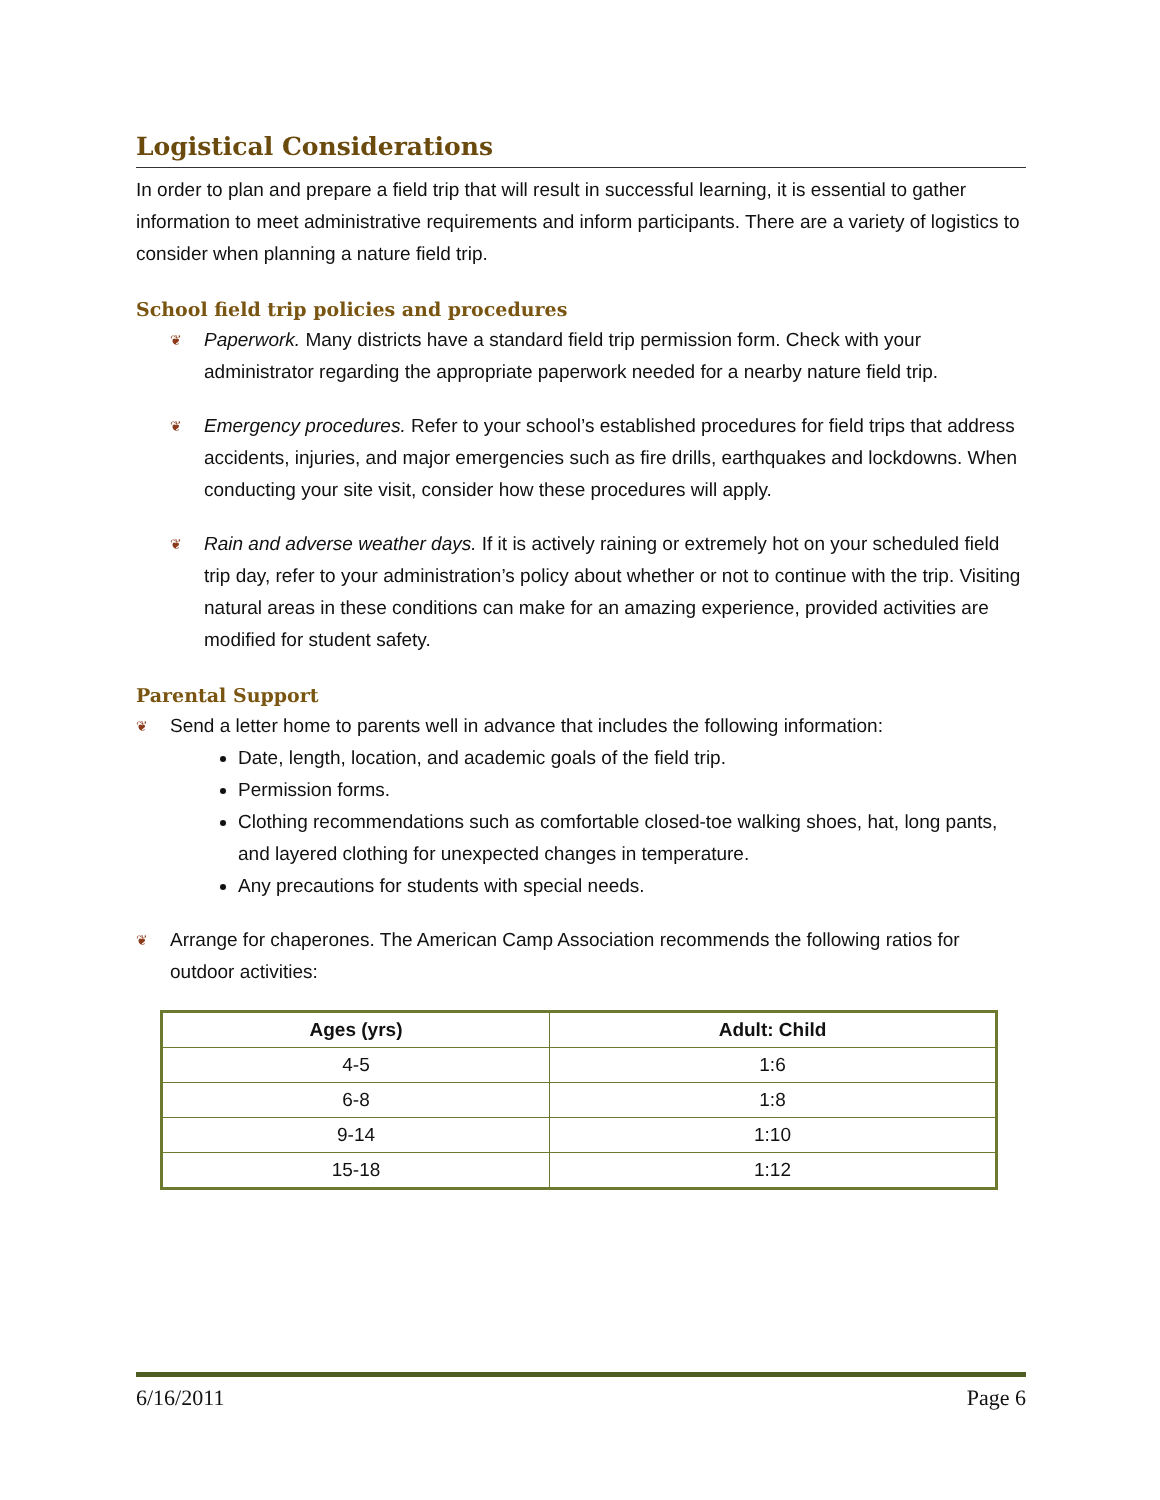Logistical Considerations
In order to plan and prepare a field trip that will result in successful learning, it is essential to gather information to meet administrative requirements and inform participants. There are a variety of logistics to consider when planning a nature field trip.
School field trip policies and procedures
❦ Paperwork. Many districts have a standard field trip permission form. Check with your administrator regarding the appropriate paperwork needed for a nearby nature field trip.
❦ Emergency procedures. Refer to your school’s established procedures for field trips that address accidents, injuries, and major emergencies such as fire drills, earthquakes and lockdowns. When conducting your site visit, consider how these procedures will apply.
❦ Rain and adverse weather days. If it is actively raining or extremely hot on your scheduled field trip day, refer to your administration’s policy about whether or not to continue with the trip. Visiting natural areas in these conditions can make for an amazing experience, provided activities are modified for student safety.
Parental Support
❦ Send a letter home to parents well in advance that includes the following information:
Date, length, location, and academic goals of the field trip.
Permission forms.
Clothing recommendations such as comfortable closed-toe walking shoes, hat, long pants, and layered clothing for unexpected changes in temperature.
Any precautions for students with special needs.
❦ Arrange for chaperones. The American Camp Association recommends the following ratios for outdoor activities:
| Ages (yrs) | Adult: Child |
| --- | --- |
| 4-5 | 1:6 |
| 6-8 | 1:8 |
| 9-14 | 1:10 |
| 15-18 | 1:12 |
6/16/2011 Page 6